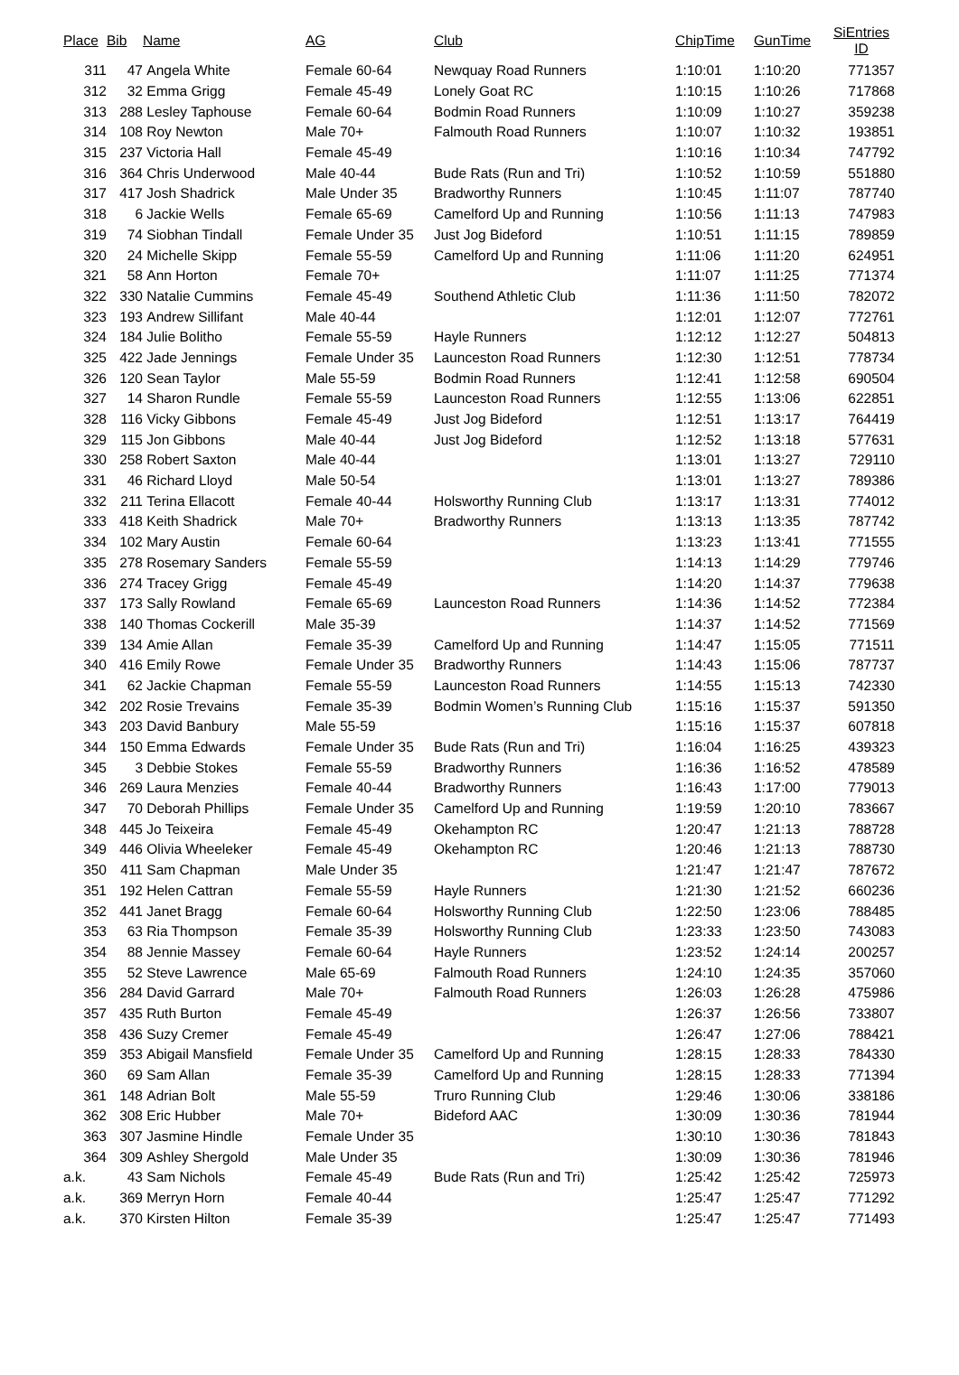| Place | Bib | Name | AG | Club | ChipTime | GunTime | SiEntries ID |
| --- | --- | --- | --- | --- | --- | --- | --- |
| 311 | 47 | Angela White | Female 60-64 | Newquay Road Runners | 1:10:01 | 1:10:20 | 771357 |
| 312 | 32 | Emma Grigg | Female 45-49 | Lonely Goat RC | 1:10:15 | 1:10:26 | 717868 |
| 313 | 288 | Lesley Taphouse | Female 60-64 | Bodmin Road Runners | 1:10:09 | 1:10:27 | 359238 |
| 314 | 108 | Roy Newton | Male 70+ | Falmouth Road Runners | 1:10:07 | 1:10:32 | 193851 |
| 315 | 237 | Victoria Hall | Female 45-49 | | 1:10:16 | 1:10:34 | 747792 |
| 316 | 364 | Chris Underwood | Male 40-44 | Bude Rats (Run and Tri) | 1:10:52 | 1:10:59 | 551880 |
| 317 | 417 | Josh Shadrick | Male Under 35 | Bradworthy Runners | 1:10:45 | 1:11:07 | 787740 |
| 318 | 6 | Jackie Wells | Female 65-69 | Camelford Up and Running | 1:10:56 | 1:11:13 | 747983 |
| 319 | 74 | Siobhan Tindall | Female Under 35 | Just Jog Bideford | 1:10:51 | 1:11:15 | 789859 |
| 320 | 24 | Michelle Skipp | Female 55-59 | Camelford Up and Running | 1:11:06 | 1:11:20 | 624951 |
| 321 | 58 | Ann Horton | Female 70+ | | 1:11:07 | 1:11:25 | 771374 |
| 322 | 330 | Natalie Cummins | Female 45-49 | Southend Athletic Club | 1:11:36 | 1:11:50 | 782072 |
| 323 | 193 | Andrew Sillifant | Male 40-44 | | 1:12:01 | 1:12:07 | 772761 |
| 324 | 184 | Julie Bolitho | Female 55-59 | Hayle Runners | 1:12:12 | 1:12:27 | 504813 |
| 325 | 422 | Jade Jennings | Female Under 35 | Launceston Road Runners | 1:12:30 | 1:12:51 | 778734 |
| 326 | 120 | Sean Taylor | Male 55-59 | Bodmin Road Runners | 1:12:41 | 1:12:58 | 690504 |
| 327 | 14 | Sharon Rundle | Female 55-59 | Launceston Road Runners | 1:12:55 | 1:13:06 | 622851 |
| 328 | 116 | Vicky Gibbons | Female 45-49 | Just Jog Bideford | 1:12:51 | 1:13:17 | 764419 |
| 329 | 115 | Jon Gibbons | Male 40-44 | Just Jog Bideford | 1:12:52 | 1:13:18 | 577631 |
| 330 | 258 | Robert Saxton | Male 40-44 | | 1:13:01 | 1:13:27 | 729110 |
| 331 | 46 | Richard Lloyd | Male 50-54 | | 1:13:01 | 1:13:27 | 789386 |
| 332 | 211 | Terina Ellacott | Female 40-44 | Holsworthy Running Club | 1:13:17 | 1:13:31 | 774012 |
| 333 | 418 | Keith Shadrick | Male 70+ | Bradworthy Runners | 1:13:13 | 1:13:35 | 787742 |
| 334 | 102 | Mary Austin | Female 60-64 | | 1:13:23 | 1:13:41 | 771555 |
| 335 | 278 | Rosemary Sanders | Female 55-59 | | 1:14:13 | 1:14:29 | 779746 |
| 336 | 274 | Tracey Grigg | Female 45-49 | | 1:14:20 | 1:14:37 | 779638 |
| 337 | 173 | Sally Rowland | Female 65-69 | Launceston Road Runners | 1:14:36 | 1:14:52 | 772384 |
| 338 | 140 | Thomas Cockerill | Male 35-39 | | 1:14:37 | 1:14:52 | 771569 |
| 339 | 134 | Amie Allan | Female 35-39 | Camelford Up and Running | 1:14:47 | 1:15:05 | 771511 |
| 340 | 416 | Emily Rowe | Female Under 35 | Bradworthy Runners | 1:14:43 | 1:15:06 | 787737 |
| 341 | 62 | Jackie Chapman | Female 55-59 | Launceston Road Runners | 1:14:55 | 1:15:13 | 742330 |
| 342 | 202 | Rosie Trevains | Female 35-39 | Bodmin Women’s Running Club | 1:15:16 | 1:15:37 | 591350 |
| 343 | 203 | David Banbury | Male 55-59 | | 1:15:16 | 1:15:37 | 607818 |
| 344 | 150 | Emma Edwards | Female Under 35 | Bude Rats (Run and Tri) | 1:16:04 | 1:16:25 | 439323 |
| 345 | 3 | Debbie Stokes | Female 55-59 | Bradworthy Runners | 1:16:36 | 1:16:52 | 478589 |
| 346 | 269 | Laura Menzies | Female 40-44 | Bradworthy Runners | 1:16:43 | 1:17:00 | 779013 |
| 347 | 70 | Deborah Phillips | Female Under 35 | Camelford Up and Running | 1:19:59 | 1:20:10 | 783667 |
| 348 | 445 | Jo Teixeira | Female 45-49 | Okehampton RC | 1:20:47 | 1:21:13 | 788728 |
| 349 | 446 | Olivia Wheeleker | Female 45-49 | Okehampton RC | 1:20:46 | 1:21:13 | 788730 |
| 350 | 411 | Sam Chapman | Male Under 35 | | 1:21:47 | 1:21:47 | 787672 |
| 351 | 192 | Helen Cattran | Female 55-59 | Hayle Runners | 1:21:30 | 1:21:52 | 660236 |
| 352 | 441 | Janet Bragg | Female 60-64 | Holsworthy Running Club | 1:22:50 | 1:23:06 | 788485 |
| 353 | 63 | Ria Thompson | Female 35-39 | Holsworthy Running Club | 1:23:33 | 1:23:50 | 743083 |
| 354 | 88 | Jennie Massey | Female 60-64 | Hayle Runners | 1:23:52 | 1:24:14 | 200257 |
| 355 | 52 | Steve Lawrence | Male 65-69 | Falmouth Road Runners | 1:24:10 | 1:24:35 | 357060 |
| 356 | 284 | David Garrard | Male 70+ | Falmouth Road Runners | 1:26:03 | 1:26:28 | 475986 |
| 357 | 435 | Ruth Burton | Female 45-49 | | 1:26:37 | 1:26:56 | 733807 |
| 358 | 436 | Suzy Cremer | Female 45-49 | | 1:26:47 | 1:27:06 | 788421 |
| 359 | 353 | Abigail Mansfield | Female Under 35 | Camelford Up and Running | 1:28:15 | 1:28:33 | 784330 |
| 360 | 69 | Sam Allan | Female 35-39 | Camelford Up and Running | 1:28:15 | 1:28:33 | 771394 |
| 361 | 148 | Adrian Bolt | Male 55-59 | Truro Running Club | 1:29:46 | 1:30:06 | 338186 |
| 362 | 308 | Eric Hubber | Male 70+ | Bideford AAC | 1:30:09 | 1:30:36 | 781944 |
| 363 | 307 | Jasmine Hindle | Female Under 35 | | 1:30:10 | 1:30:36 | 781843 |
| 364 | 309 | Ashley Shergold | Male Under 35 | | 1:30:09 | 1:30:36 | 781946 |
| a.k. | 43 | Sam Nichols | Female 45-49 | Bude Rats (Run and Tri) | 1:25:42 | 1:25:42 | 725973 |
| a.k. | 369 | Merryn Horn | Female 40-44 | | 1:25:47 | 1:25:47 | 771292 |
| a.k. | 370 | Kirsten Hilton | Female 35-39 | | 1:25:47 | 1:25:47 | 771493 |